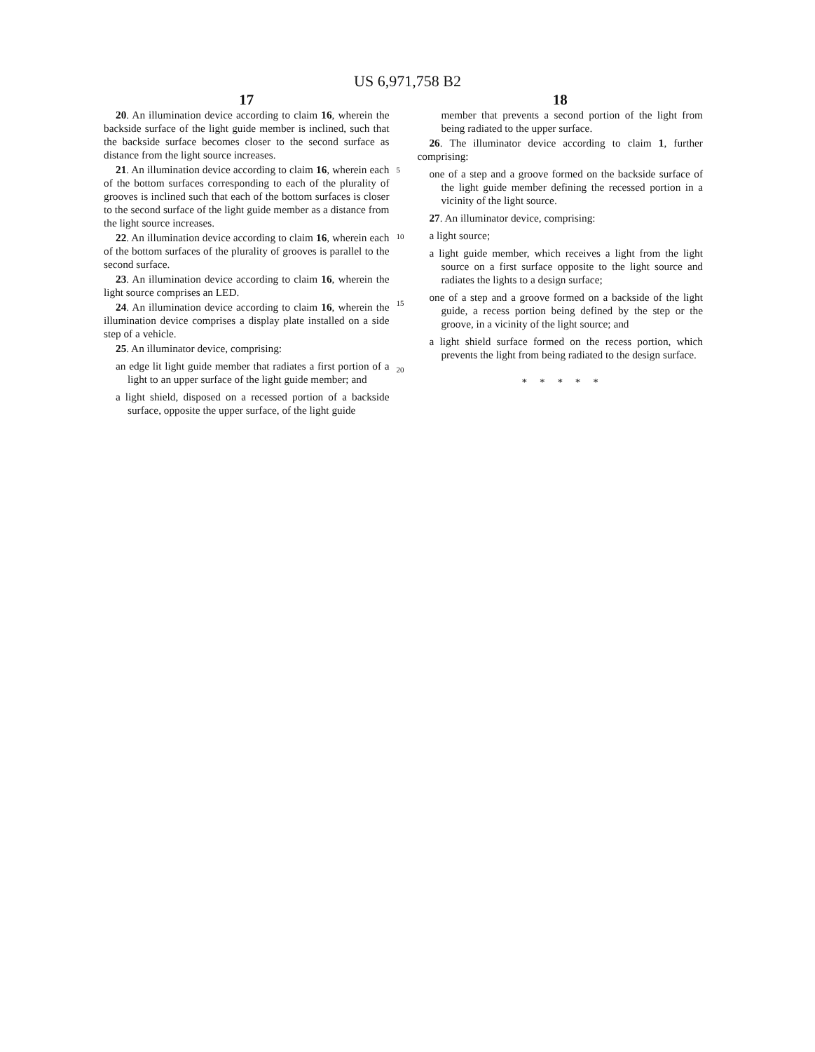US 6,971,758 B2
17
20. An illumination device according to claim 16, wherein the backside surface of the light guide member is inclined, such that the backside surface becomes closer to the second surface as distance from the light source increases.
21. An illumination device according to claim 16, wherein each of the bottom surfaces corresponding to each of the plurality of grooves is inclined such that each of the bottom surfaces is closer to the second surface of the light guide member as a distance from the light source increases.
22. An illumination device according to claim 16, wherein each of the bottom surfaces of the plurality of grooves is parallel to the second surface.
23. An illumination device according to claim 16, wherein the light source comprises an LED.
24. An illumination device according to claim 16, wherein the illumination device comprises a display plate installed on a side step of a vehicle.
25. An illuminator device, comprising:
an edge lit light guide member that radiates a first portion of a light to an upper surface of the light guide member; and
a light shield, disposed on a recessed portion of a backside surface, opposite the upper surface, of the light guide
5
10
15
20
18
member that prevents a second portion of the light from being radiated to the upper surface.
26. The illuminator device according to claim 1, further comprising:
one of a step and a groove formed on the backside surface of the light guide member defining the recessed portion in a vicinity of the light source.
27. An illuminator device, comprising:
a light source;
a light guide member, which receives a light from the light source on a first surface opposite to the light source and radiates the lights to a design surface;
one of a step and a groove formed on a backside of the light guide, a recess portion being defined by the step or the groove, in a vicinity of the light source; and
a light shield surface formed on the recess portion, which prevents the light from being radiated to the design surface.
* * * * *